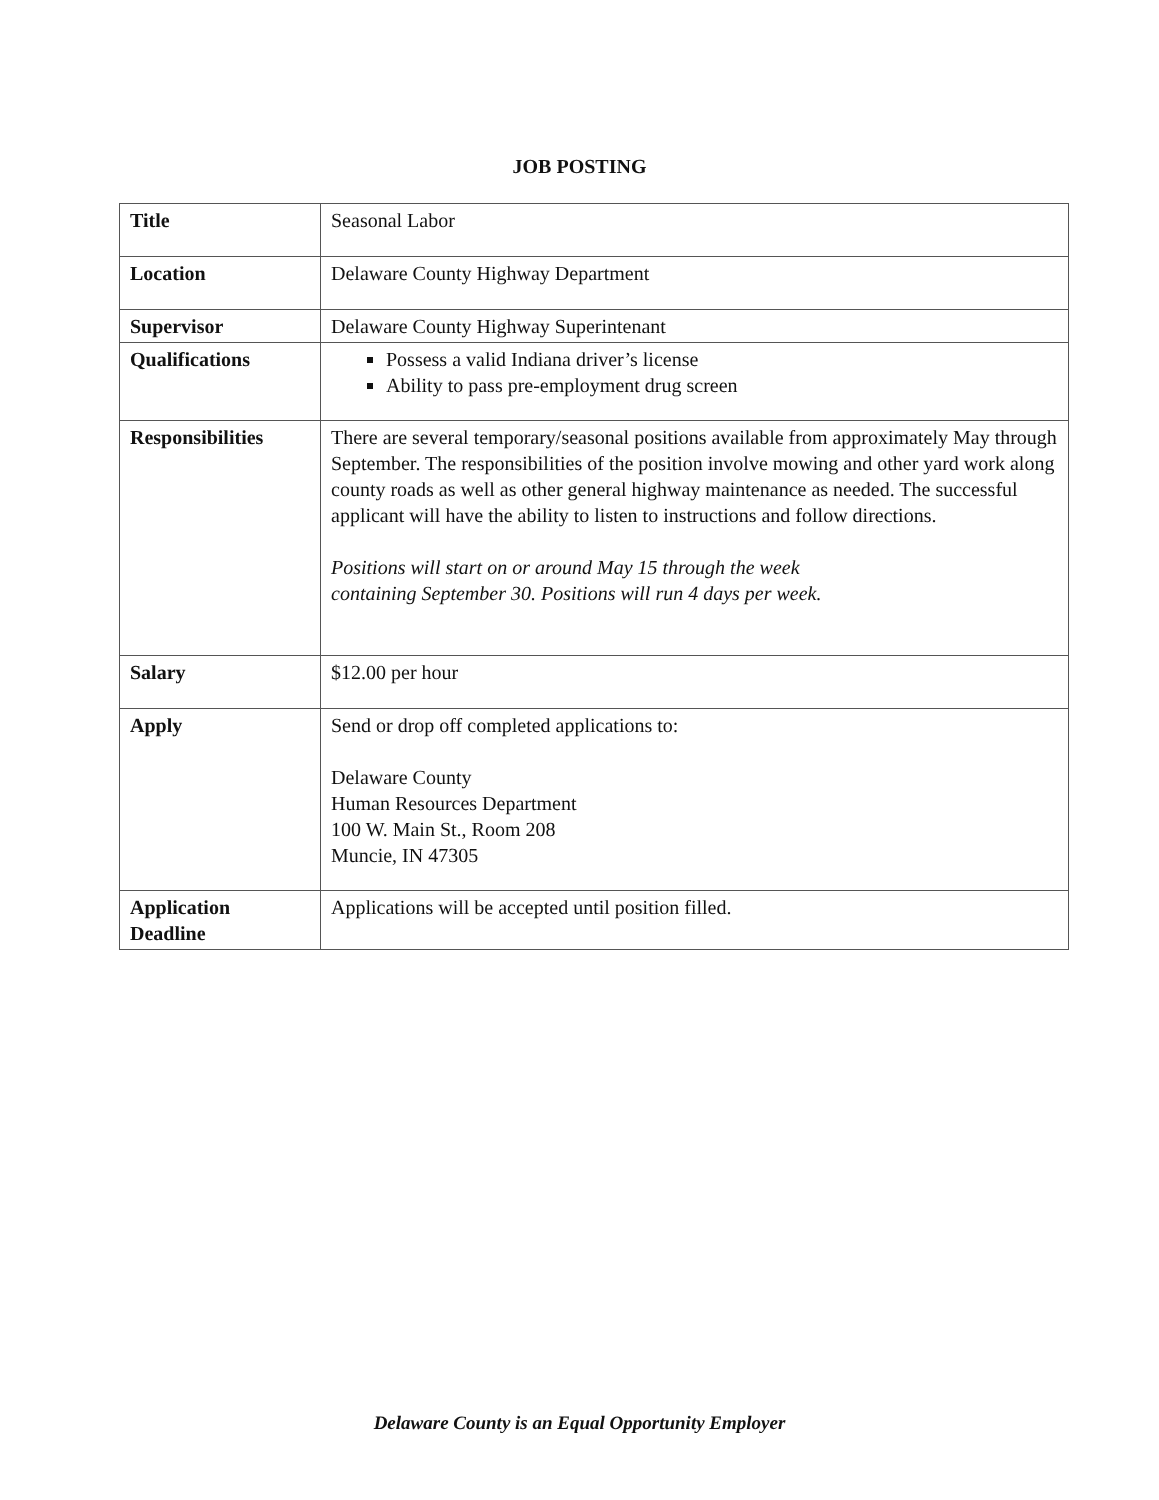JOB POSTING
| Title | Seasonal Labor |
| Location | Delaware County Highway Department |
| Supervisor | Delaware County Highway Superintenant |
| Qualifications | Possess a valid Indiana driver’s license Ability to pass pre-employment drug screen |
| Responsibilities | There are several temporary/seasonal positions available from approximately May through September. The responsibilities of the position involve mowing and other yard work along county roads as well as other general highway maintenance as needed. The successful applicant will have the ability to listen to instructions and follow directions. Positions will start on or around May 15 through the week containing September 30. Positions will run 4 days per week. |
| Salary | $12.00 per hour |
| Apply | Send or drop off completed applications to: Delaware County Human Resources Department 100 W. Main St., Room 208 Muncie, IN 47305 |
| Application Deadline | Applications will be accepted until position filled. |
Delaware County is an Equal Opportunity Employer